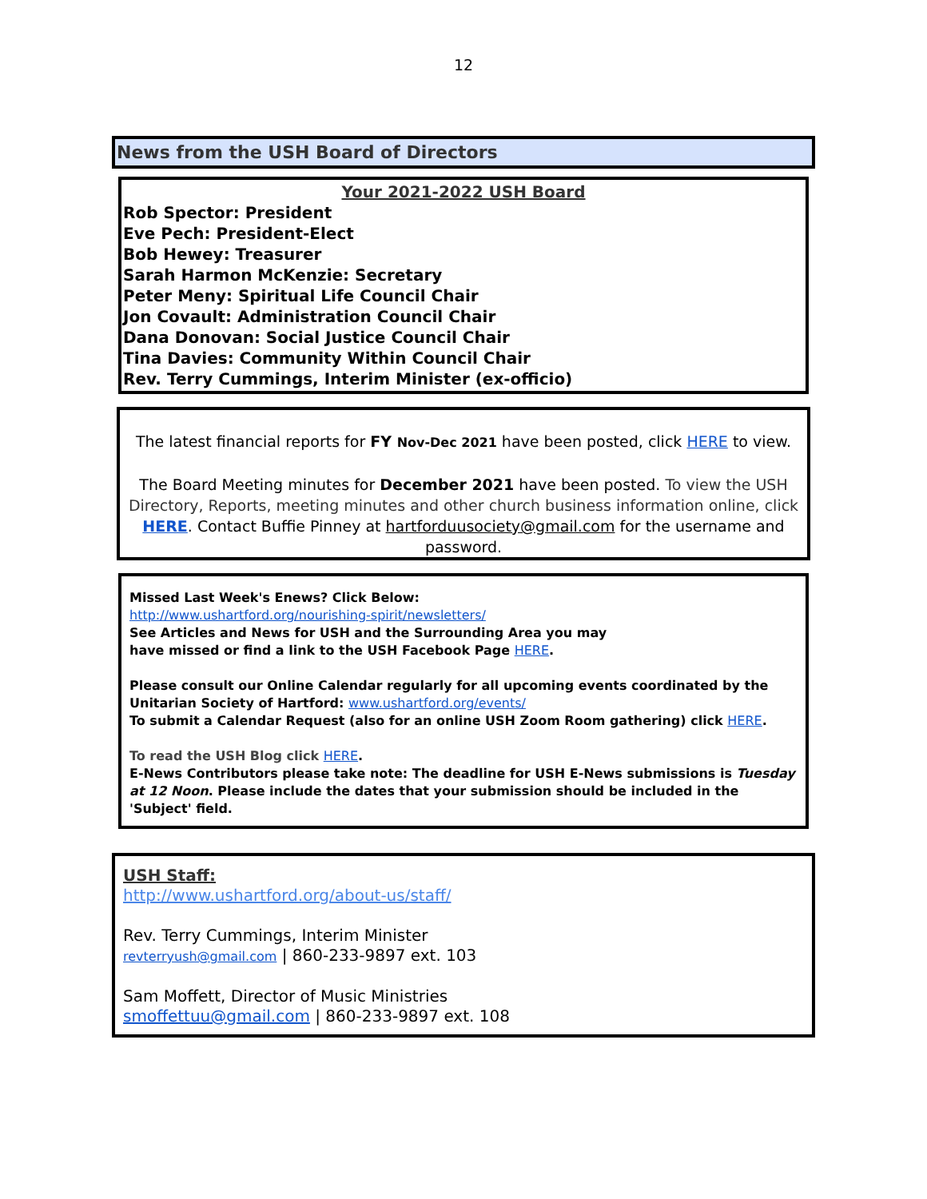12
News from the USH Board of Directors
Your 2021-2022 USH Board
Rob Spector: President
Eve Pech: President-Elect
Bob Hewey: Treasurer
Sarah Harmon McKenzie: Secretary
Peter Meny: Spiritual Life Council Chair
Jon Covault: Administration Council Chair
Dana Donovan: Social Justice Council Chair
Tina Davies: Community Within Council Chair
Rev. Terry Cummings, Interim Minister (ex-officio)
The latest financial reports for FY Nov-Dec 2021 have been posted, click HERE to view.
The Board Meeting minutes for December 2021 have been posted. To view the USH Directory, Reports, meeting minutes and other church business information online, click HERE. Contact Buffie Pinney at hartforduusociety@gmail.com for the username and password.
Missed Last Week's Enews? Click Below:
http://www.ushartford.org/nourishing-spirit/newsletters/
See Articles and News for USH and the Surrounding Area you may
have missed or find a link to the USH Facebook Page HERE.
Please consult our Online Calendar regularly for all upcoming events coordinated by the
Unitarian Society of Hartford: www.ushartford.org/events/
To submit a Calendar Request (also for an online USH Zoom Room gathering) click HERE.
To read the USH Blog click HERE.
E-News Contributors please take note: The deadline for USH E-News submissions is Tuesday at 12 Noon. Please include the dates that your submission should be included in the 'Subject' field.
USH Staff:
http://www.ushartford.org/about-us/staff/
Rev. Terry Cummings, Interim Minister
revterryush@gmail.com | 860-233-9897 ext. 103
Sam Moffett, Director of Music Ministries
smoffettuu@gmail.com | 860-233-9897 ext. 108